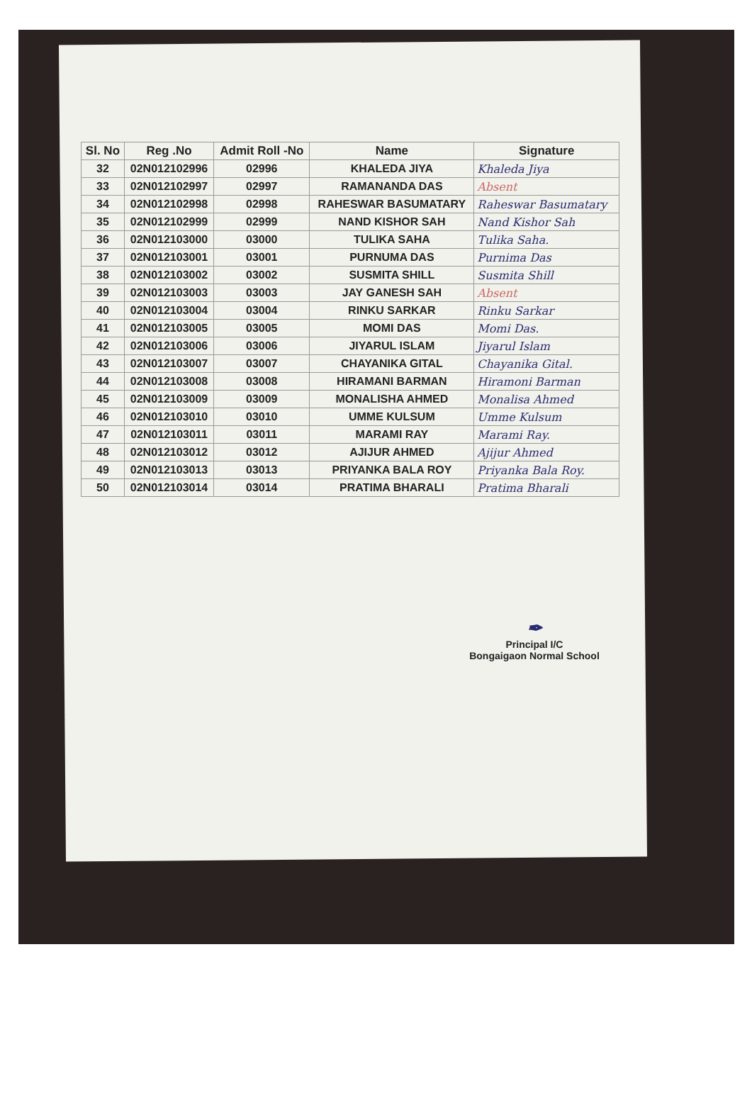| Sl. No | Reg .No | Admit Roll -No | Name | Signature |
| --- | --- | --- | --- | --- |
| 32 | 02N012102996 | 02996 | KHALEDA JIYA | Khaleda Jiya |
| 33 | 02N012102997 | 02997 | RAMANANDA DAS | Absent |
| 34 | 02N012102998 | 02998 | RAHESWAR BASUMATARY | Raheswar Basumatary |
| 35 | 02N012102999 | 02999 | NAND KISHOR SAH | Nand Kishor Sah |
| 36 | 02N012103000 | 03000 | TULIKA SAHA | Tulika Saha. |
| 37 | 02N012103001 | 03001 | PURNUMA DAS | Purnima Das |
| 38 | 02N012103002 | 03002 | SUSMITA SHILL | Susmita Shill |
| 39 | 02N012103003 | 03003 | JAY GANESH SAH | Absent |
| 40 | 02N012103004 | 03004 | RINKU SARKAR | Rinku Sarkar |
| 41 | 02N012103005 | 03005 | MOMI DAS | Momi Das. |
| 42 | 02N012103006 | 03006 | JIYARUL ISLAM | Jiyarul Islam |
| 43 | 02N012103007 | 03007 | CHAYANIKA GITAL | Chayanika Gital. |
| 44 | 02N012103008 | 03008 | HIRAMANI BARMAN | Hiramoni Barman |
| 45 | 02N012103009 | 03009 | MONALISHA AHMED | Monalisa Ahmed |
| 46 | 02N012103010 | 03010 | UMME KULSUM | Umme Kulsum |
| 47 | 02N012103011 | 03011 | MARAMI RAY | Marami Ray. |
| 48 | 02N012103012 | 03012 | AJIJUR AHMED | Ajijur Ahmed |
| 49 | 02N012103013 | 03013 | PRIYANKA BALA ROY | Priyanka Bala Roy. |
| 50 | 02N012103014 | 03014 | PRATIMA BHARALI | Pratima Bharali |
✒
Principal I/C
Bongaigaon Normal School